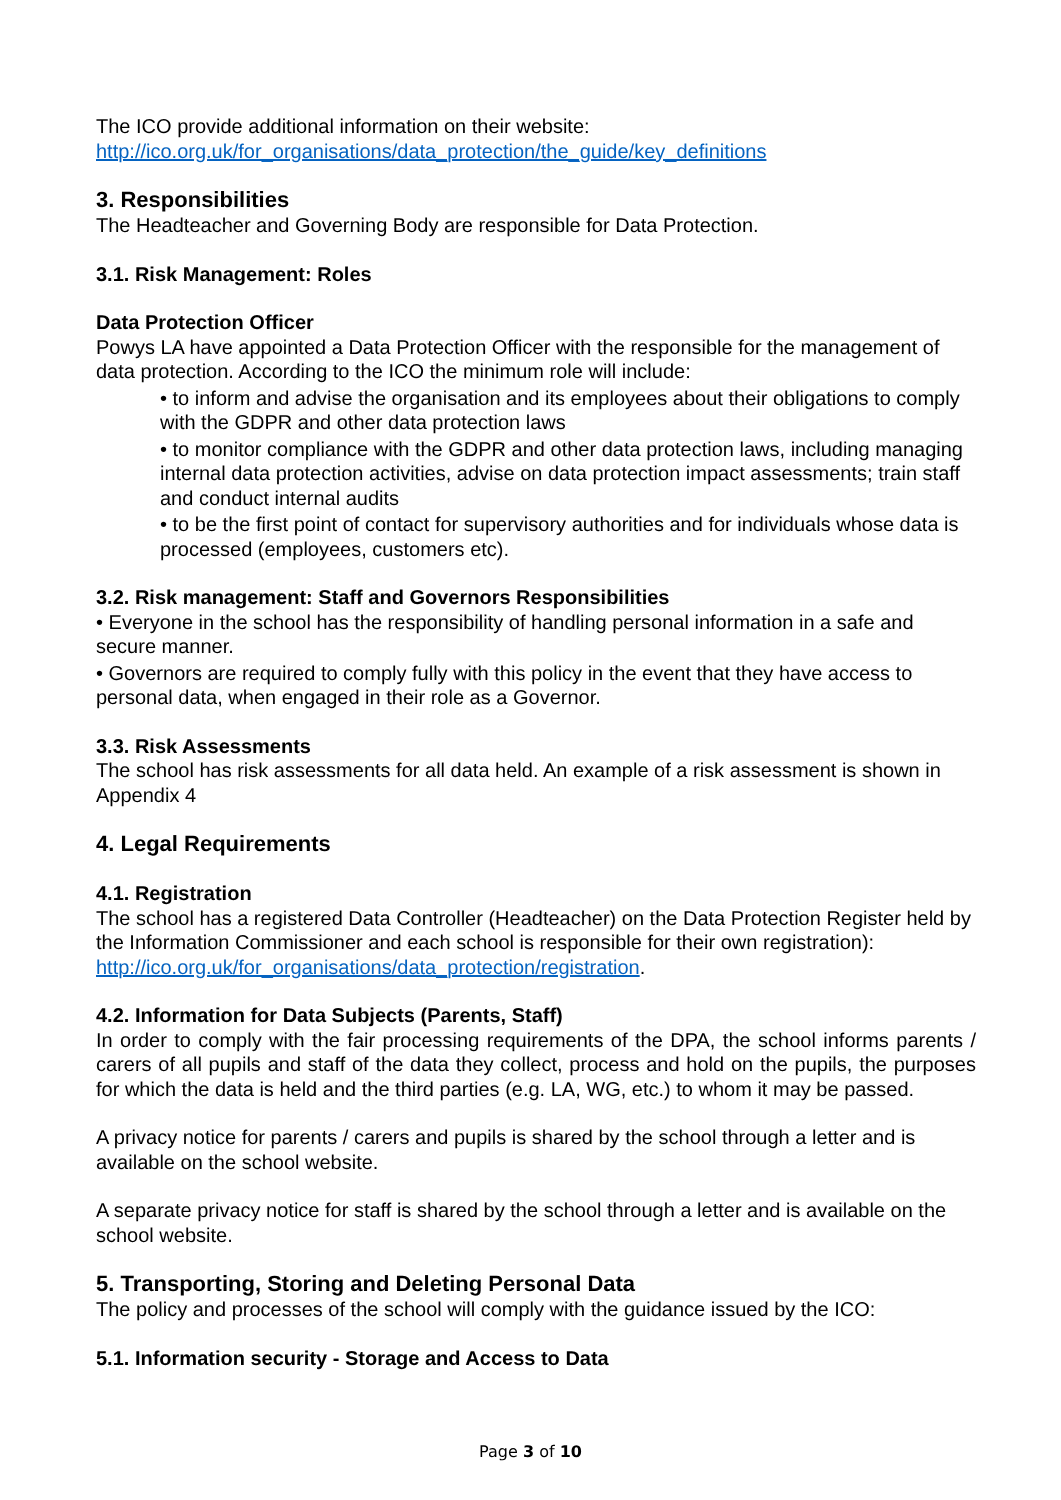The ICO provide additional information on their website:
http://ico.org.uk/for_organisations/data_protection/the_guide/key_definitions
3. Responsibilities
The Headteacher and Governing Body are responsible for Data Protection.
3.1. Risk Management: Roles
Data Protection Officer
Powys LA have appointed a Data Protection Officer with the responsible for the management of data protection. According to the ICO the minimum role will include:
• to inform and advise the organisation and its employees about their obligations to comply with the GDPR and other data protection laws
• to monitor compliance with the GDPR and other data protection laws, including managing internal data protection activities, advise on data protection impact assessments; train staff and conduct internal audits
• to be the first point of contact for supervisory authorities and for individuals whose data is processed (employees, customers etc).
3.2. Risk management: Staff and Governors Responsibilities
• Everyone in the school has the responsibility of handling personal information in a safe and secure manner.
• Governors are required to comply fully with this policy in the event that they have access to personal data, when engaged in their role as a Governor.
3.3. Risk Assessments
The school has risk assessments for all data held. An example of a risk assessment is shown in Appendix 4
4. Legal Requirements
4.1. Registration
The school has a registered Data Controller (Headteacher) on the Data Protection Register held by the Information Commissioner and each school is responsible for their own registration): http://ico.org.uk/for_organisations/data_protection/registration.
4.2. Information for Data Subjects (Parents, Staff)
In order to comply with the fair processing requirements of the DPA, the school informs parents / carers of all pupils and staff of the data they collect, process and hold on the pupils, the purposes for which the data is held and the third parties (e.g. LA, WG, etc.) to whom it may be passed.
A privacy notice for parents / carers and pupils is shared by the school through a letter and is available on the school website.
A separate privacy notice for staff is shared by the school through a letter and is available on the school website.
5. Transporting, Storing and Deleting Personal Data
The policy and processes of the school will comply with the guidance issued by the ICO:
5.1. Information security - Storage and Access to Data
Page 3 of 10